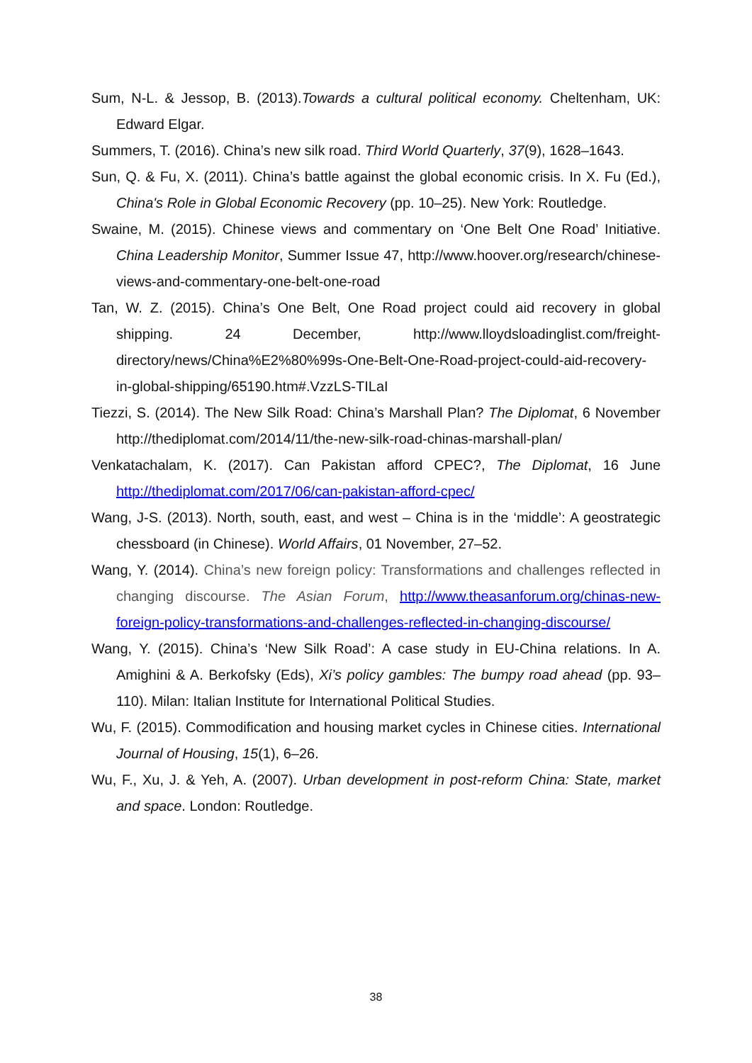Sum, N-L. & Jessop, B. (2013).Towards a cultural political economy. Cheltenham, UK: Edward Elgar.
Summers, T. (2016). China’s new silk road. Third World Quarterly, 37(9), 1628–1643.
Sun, Q. & Fu, X. (2011). China’s battle against the global economic crisis. In X. Fu (Ed.), China's Role in Global Economic Recovery (pp. 10–25). New York: Routledge.
Swaine, M. (2015). Chinese views and commentary on ‘One Belt One Road’ Initiative. China Leadership Monitor, Summer Issue 47, http://www.hoover.org/research/chinese-views-and-commentary-one-belt-one-road
Tan, W. Z. (2015). China’s One Belt, One Road project could aid recovery in global shipping. 24 December, http://www.lloydsloadinglist.com/freight-directory/news/China%E2%80%99s-One-Belt-One-Road-project-could-aid-recovery-in-global-shipping/65190.htm#.VzzLS-TILaI
Tiezzi, S. (2014). The New Silk Road: China’s Marshall Plan? The Diplomat, 6 November http://thediplomat.com/2014/11/the-new-silk-road-chinas-marshall-plan/
Venkatachalam, K. (2017). Can Pakistan afford CPEC?, The Diplomat, 16 June http://thediplomat.com/2017/06/can-pakistan-afford-cpec/
Wang, J-S. (2013). North, south, east, and west – China is in the ‘middle’: A geostrategic chessboard (in Chinese). World Affairs, 01 November, 27–52.
Wang, Y. (2014). China’s new foreign policy: Transformations and challenges reflected in changing discourse. The Asian Forum, http://www.theasanforum.org/chinas-new-foreign-policy-transformations-and-challenges-reflected-in-changing-discourse/
Wang, Y. (2015). China’s ‘New Silk Road’: A case study in EU-China relations. In A. Amighini & A. Berkofsky (Eds), Xi’s policy gambles: The bumpy road ahead (pp. 93–110). Milan: Italian Institute for International Political Studies.
Wu, F. (2015). Commodification and housing market cycles in Chinese cities. International Journal of Housing, 15(1), 6–26.
Wu, F., Xu, J. & Yeh, A. (2007). Urban development in post-reform China: State, market and space. London: Routledge.
38